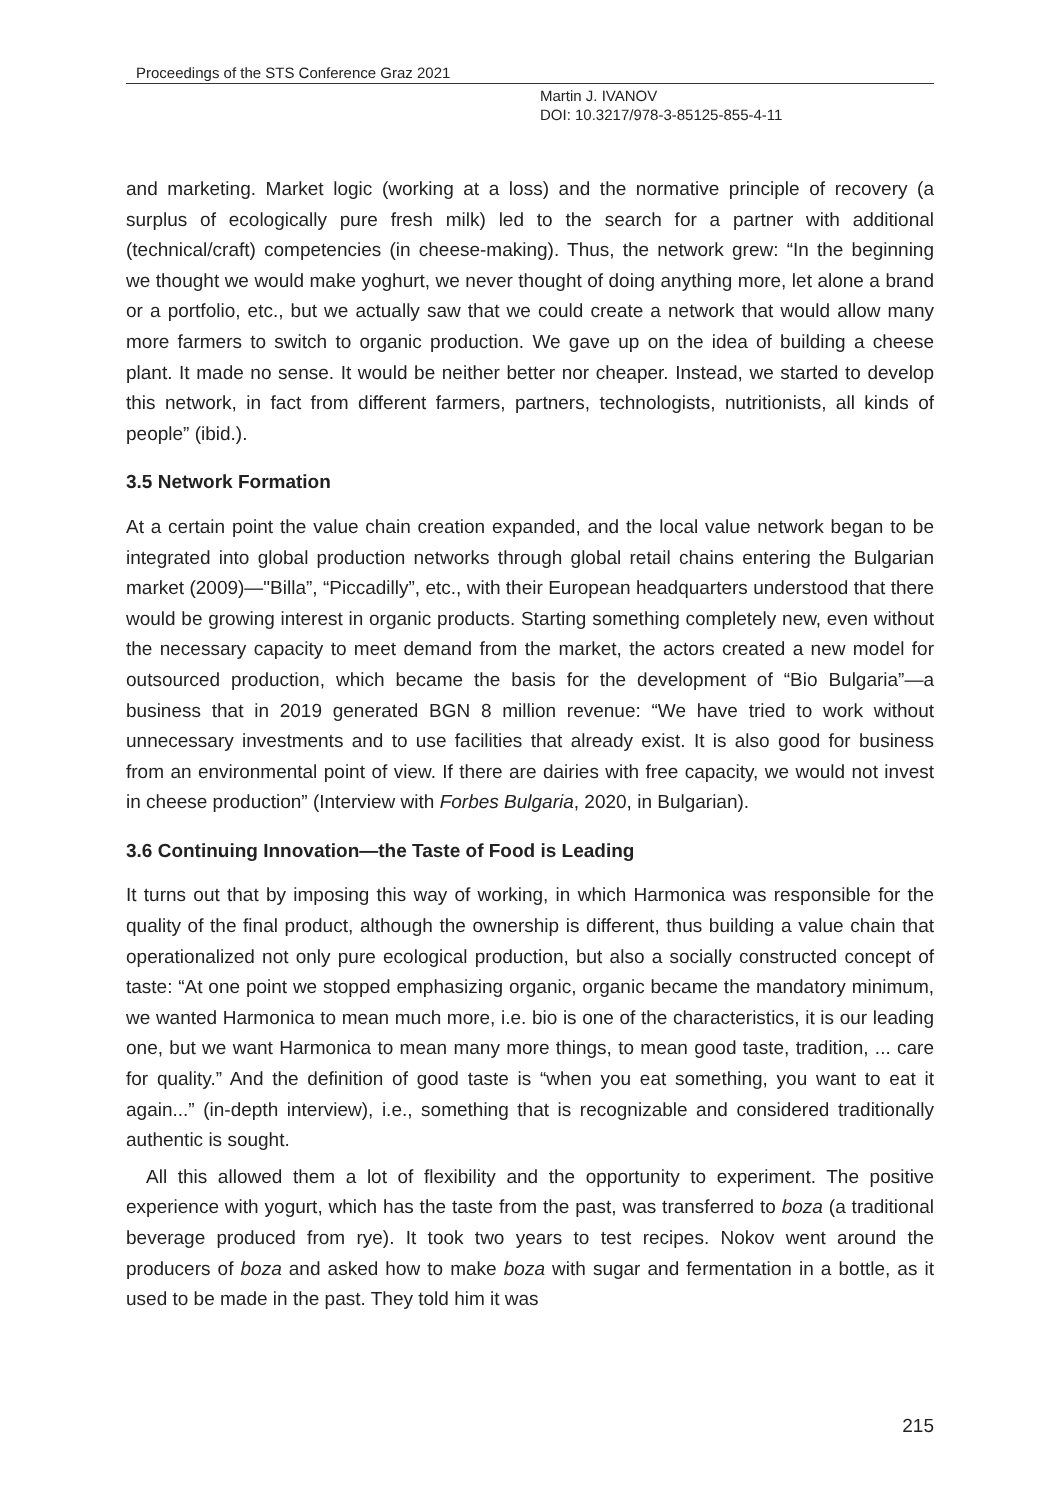Proceedings of the STS Conference Graz 2021
Martin J. IVANOV
DOI: 10.3217/978-3-85125-855-4-11
and marketing. Market logic (working at a loss) and the normative principle of recovery (a surplus of ecologically pure fresh milk) led to the search for a partner with additional (technical/craft) competencies (in cheese-making). Thus, the network grew: “In the beginning we thought we would make yoghurt, we never thought of doing anything more, let alone a brand or a portfolio, etc., but we actually saw that we could create a network that would allow many more farmers to switch to organic production. We gave up on the idea of building a cheese plant. It made no sense. It would be neither better nor cheaper. Instead, we started to develop this network, in fact from different farmers, partners, technologists, nutritionists, all kinds of people” (ibid.).
3.5 Network Formation
At a certain point the value chain creation expanded, and the local value network began to be integrated into global production networks through global retail chains entering the Bulgarian market (2009)—"Billa”, “Piccadilly”, etc., with their European headquarters understood that there would be growing interest in organic products. Starting something completely new, even without the necessary capacity to meet demand from the market, the actors created a new model for outsourced production, which became the basis for the development of “Bio Bulgaria”—a business that in 2019 generated BGN 8 million revenue: “We have tried to work without unnecessary investments and to use facilities that already exist. It is also good for business from an environmental point of view. If there are dairies with free capacity, we would not invest in cheese production” (Interview with Forbes Bulgaria, 2020, in Bulgarian).
3.6 Continuing Innovation—the Taste of Food is Leading
It turns out that by imposing this way of working, in which Harmonica was responsible for the quality of the final product, although the ownership is different, thus building a value chain that operationalized not only pure ecological production, but also a socially constructed concept of taste: “At one point we stopped emphasizing organic, organic became the mandatory minimum, we wanted Harmonica to mean much more, i.e. bio is one of the characteristics, it is our leading one, but we want Harmonica to mean many more things, to mean good taste, tradition, ... care for quality.” And the definition of good taste is “when you eat something, you want to eat it again...” (in-depth interview), i.e., something that is recognizable and considered traditionally authentic is sought.
All this allowed them a lot of flexibility and the opportunity to experiment. The positive experience with yogurt, which has the taste from the past, was transferred to boza (a traditional beverage produced from rye). It took two years to test recipes. Nokov went around the producers of boza and asked how to make boza with sugar and fermentation in a bottle, as it used to be made in the past. They told him it was
215